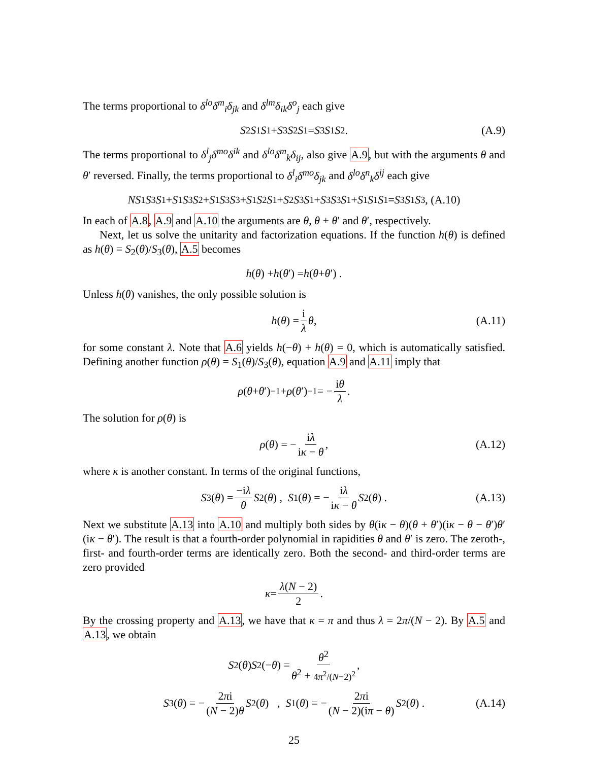The terms proportional to δ<sup>lo</sup>δ<sup>m</sup><sub>i</sub>δ<sub>jk</sub> and δ<sup>lm</sup>δ<sub>ik</sub>δ<sup>o</sup><sub>j</sub> each give
S<sub>2</sub> S<sub>1</sub> S<sub>1</sub> + S<sub>3</sub> S<sub>2</sub> S<sub>1</sub> = S<sub>3</sub> S<sub>1</sub> S<sub>2</sub> . (A.9)
The terms proportional to δ<sup>l</sup><sub>j</sub>δ<sup>mo</sup>δ<sup>ik</sup> and δ<sup>lo</sup>δ<sup>m</sup><sub>k</sub>δ<sub>ij</sub>, also give A.9, but with the arguments θ and θ′ reversed. Finally, the terms proportional to δ<sup>l</sup><sub>i</sub>δ<sup>mo</sup>δ<sub>jk</sub> and δ<sup>lo</sup>δ<sup>n</sup><sub>k</sub>δ<sup>ij</sup> each give
NS<sub>1</sub> S<sub>3</sub> S<sub>1</sub> + S<sub>1</sub> S<sub>3</sub> S<sub>2</sub> + S<sub>1</sub> S<sub>3</sub> S<sub>3</sub> + S<sub>1</sub> S<sub>2</sub> S<sub>1</sub> + S<sub>2</sub> S<sub>3</sub> S<sub>1</sub> + S<sub>3</sub> S<sub>3</sub> S<sub>1</sub> + S<sub>1</sub> S<sub>1</sub> S<sub>1</sub> = S<sub>3</sub> S<sub>1</sub> S<sub>3</sub>, (A.10)
In each of A.8, A.9 and A.10 the arguments are θ, θ + θ′ and θ′, respectively.
Next, let us solve the unitarity and factorization equations. If the function h(θ) is defined as h(θ) = S<sub>2</sub>(θ)/S<sub>3</sub>(θ), A.5 becomes
h (θ) + h (θ ′) = h (θ + θ ′) .
Unless h(θ) vanishes, the only possible solution is
h (θ) = i λ θ , (A.11)
for some constant λ. Note that A.6 yields h(−θ) + h(θ) = 0, which is automatically satisfied. Defining another function ρ(θ) = S<sub>1</sub>(θ)/S<sub>3</sub>(θ), equation A.9 and A.11 imply that
ρ (θ + θ ′)<sup>−1</sup> + ρ (θ ′)<sup>−1</sup> = − iθ λ .
The solution for ρ(θ) is
ρ (θ) = − iλ iκ − θ , (A.12)
where κ is another constant. In terms of the original functions,
S<sub>3</sub>(θ) = −iλ θ S<sub>2</sub>(θ) , S<sub>1</sub>(θ) = − iλ iκ − θ S<sub>2</sub>(θ) . (A.13)
Next we substitute A.13 into A.10 and multiply both sides by θ(iκ − θ)(θ + θ′)(iκ − θ − θ′)θ′(iκ − θ′). The result is that a fourth-order polynomial in rapidities θ and θ′ is zero. The zeroth-, first- and fourth-order terms are identically zero. Both the second- and third-order terms are zero provided
κ = λ(N − 2) 2 .
By the crossing property and A.13, we have that κ = π and thus λ = 2π/(N − 2). By A.5 and A.13, we obtain
S<sub>2</sub>(θ) S<sub>2</sub>(− θ) = θ<sup>2</sup> θ<sup>2</sup> + 4π<sup>2</sup>/(N−2)<sup>2</sup> ,
S<sub>3</sub>(θ) = − 2πi (N − 2)θ S<sub>2</sub>(θ) , S<sub>1</sub>(θ) = − 2πi (N − 2)(iπ − θ) S<sub>2</sub>(θ) . (A.14)
25